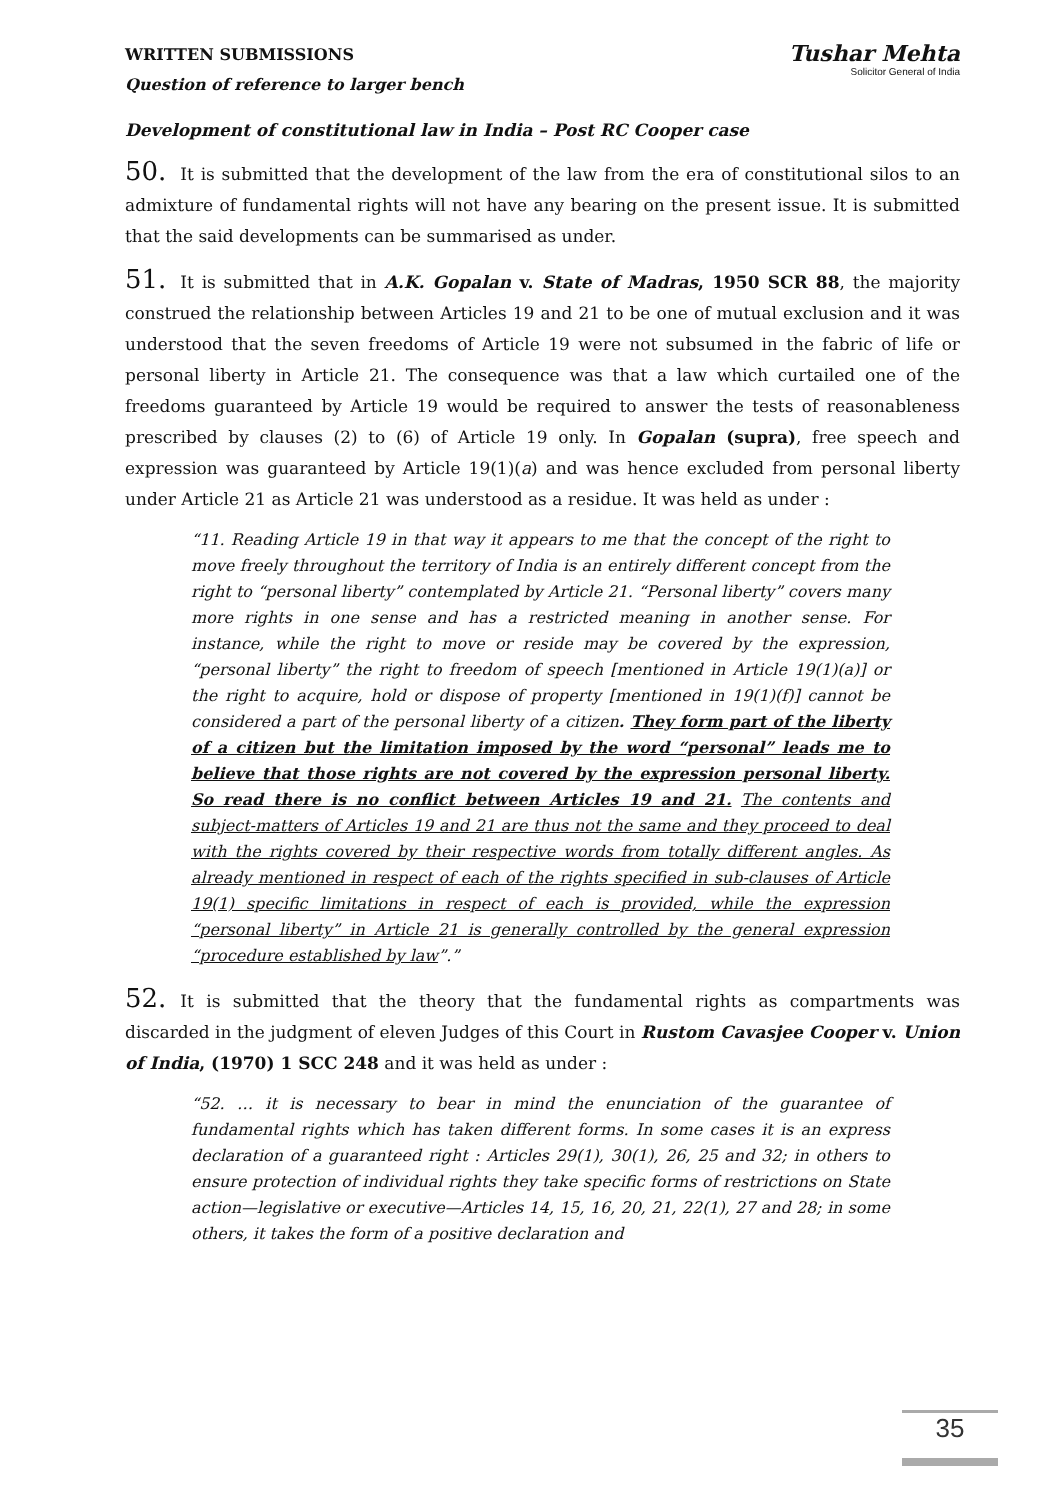WRITTEN SUBMISSIONS
Question of reference to larger bench
Tushar Mehta
Solicitor General of India
Development of constitutional law in India – Post RC Cooper case
50. It is submitted that the development of the law from the era of constitutional silos to an admixture of fundamental rights will not have any bearing on the present issue. It is submitted that the said developments can be summarised as under.
51. It is submitted that in A.K. Gopalan v. State of Madras, 1950 SCR 88, the majority construed the relationship between Articles 19 and 21 to be one of mutual exclusion and it was understood that the seven freedoms of Article 19 were not subsumed in the fabric of life or personal liberty in Article 21. The consequence was that a law which curtailed one of the freedoms guaranteed by Article 19 would be required to answer the tests of reasonableness prescribed by clauses (2) to (6) of Article 19 only. In Gopalan (supra), free speech and expression was guaranteed by Article 19(1)(a) and was hence excluded from personal liberty under Article 21 as Article 21 was understood as a residue. It was held as under :
“11. Reading Article 19 in that way it appears to me that the concept of the right to move freely throughout the territory of India is an entirely different concept from the right to “personal liberty” contemplated by Article 21. “Personal liberty” covers many more rights in one sense and has a restricted meaning in another sense. For instance, while the right to move or reside may be covered by the expression, “personal liberty” the right to freedom of speech [mentioned in Article 19(1)(a)] or the right to acquire, hold or dispose of property [mentioned in 19(1)(f)] cannot be considered a part of the personal liberty of a citizen. They form part of the liberty of a citizen but the limitation imposed by the word “personal” leads me to believe that those rights are not covered by the expression personal liberty. So read there is no conflict between Articles 19 and 21. The contents and subject-matters of Articles 19 and 21 are thus not the same and they proceed to deal with the rights covered by their respective words from totally different angles. As already mentioned in respect of each of the rights specified in sub-clauses of Article 19(1) specific limitations in respect of each is provided, while the expression “personal liberty” in Article 21 is generally controlled by the general expression “procedure established by law”.”
52. It is submitted that the theory that the fundamental rights as compartments was discarded in the judgment of eleven Judges of this Court in Rustom Cavasjee Cooper v. Union of India, (1970) 1 SCC 248 and it was held as under :
“52. … it is necessary to bear in mind the enunciation of the guarantee of fundamental rights which has taken different forms. In some cases it is an express declaration of a guaranteed right : Articles 29(1), 30(1), 26, 25 and 32; in others to ensure protection of individual rights they take specific forms of restrictions on State action—legislative or executive—Articles 14, 15, 16, 20, 21, 22(1), 27 and 28; in some others, it takes the form of a positive declaration and
35